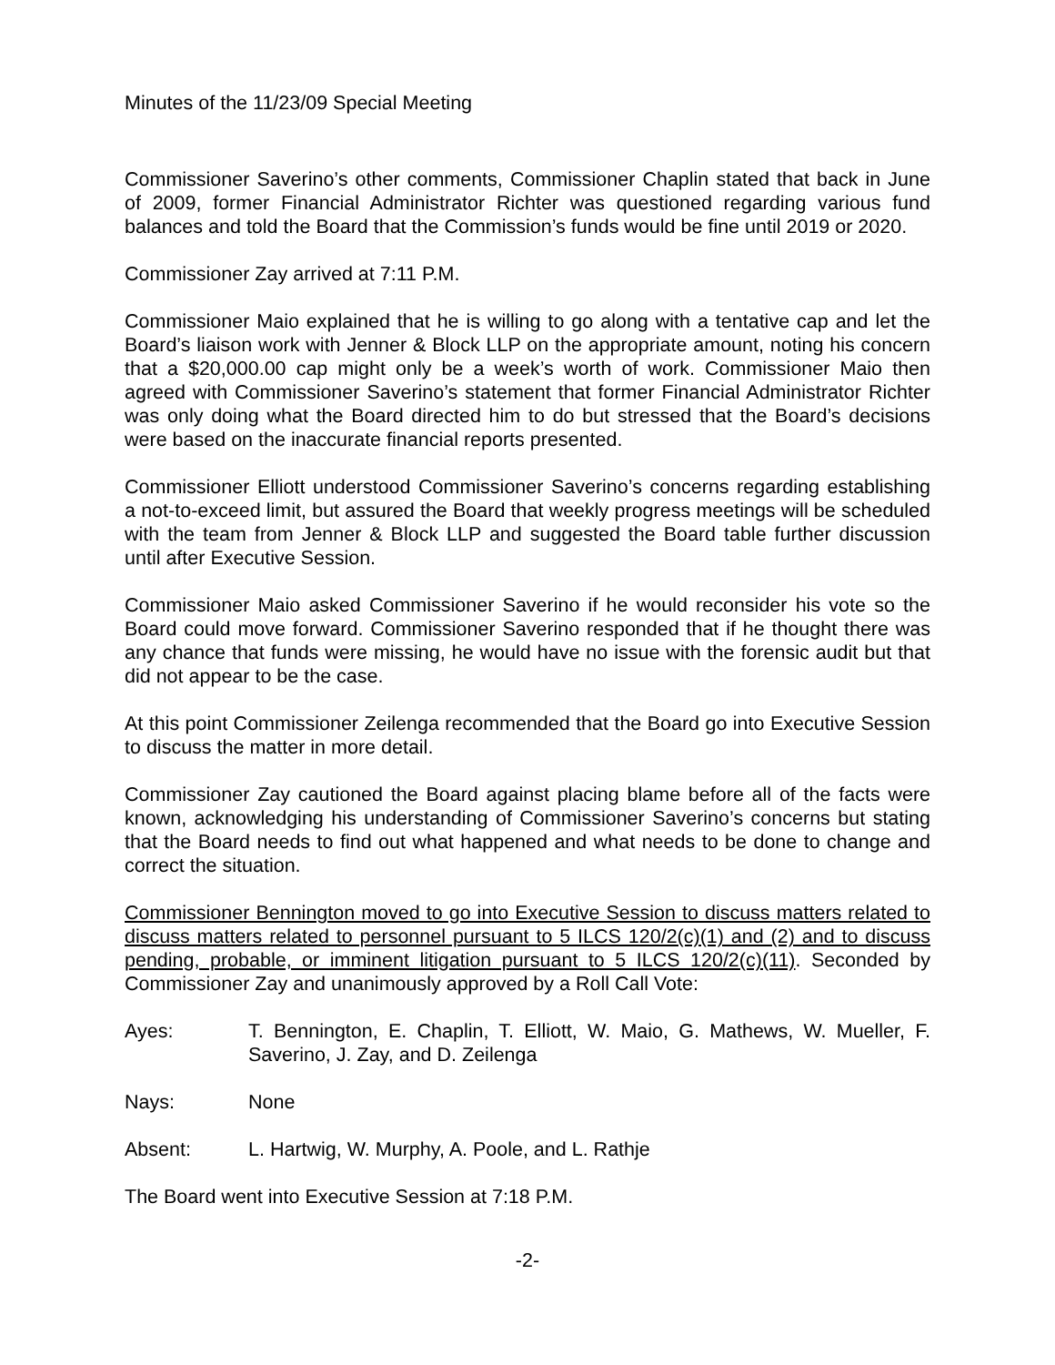Minutes of the 11/23/09 Special Meeting
Commissioner Saverino’s other comments, Commissioner Chaplin stated that back in June of 2009, former Financial Administrator Richter was questioned regarding various fund balances and told the Board that the Commission’s funds would be fine until 2019 or 2020.
Commissioner Zay arrived at 7:11 P.M.
Commissioner Maio explained that he is willing to go along with a tentative cap and let the Board’s liaison work with Jenner & Block LLP on the appropriate amount, noting his concern that a $20,000.00 cap might only be a week’s worth of work. Commissioner Maio then agreed with Commissioner Saverino’s statement that former Financial Administrator Richter was only doing what the Board directed him to do but stressed that the Board’s decisions were based on the inaccurate financial reports presented.
Commissioner Elliott understood Commissioner Saverino’s concerns regarding establishing a not-to-exceed limit, but assured the Board that weekly progress meetings will be scheduled with the team from Jenner & Block LLP and suggested the Board table further discussion until after Executive Session.
Commissioner Maio asked Commissioner Saverino if he would reconsider his vote so the Board could move forward. Commissioner Saverino responded that if he thought there was any chance that funds were missing, he would have no issue with the forensic audit but that did not appear to be the case.
At this point Commissioner Zeilenga recommended that the Board go into Executive Session to discuss the matter in more detail.
Commissioner Zay cautioned the Board against placing blame before all of the facts were known, acknowledging his understanding of Commissioner Saverino’s concerns but stating that the Board needs to find out what happened and what needs to be done to change and correct the situation.
Commissioner Bennington moved to go into Executive Session to discuss matters related to discuss matters related to personnel pursuant to 5 ILCS 120/2(c)(1) and (2) and to discuss pending, probable, or imminent litigation pursuant to 5 ILCS 120/2(c)(11). Seconded by Commissioner Zay and unanimously approved by a Roll Call Vote:
Ayes: T. Bennington, E. Chaplin, T. Elliott, W. Maio, G. Mathews, W. Mueller, F. Saverino, J. Zay, and D. Zeilenga
Nays: None
Absent: L. Hartwig, W. Murphy, A. Poole, and L. Rathje
The Board went into Executive Session at 7:18 P.M.
-2-